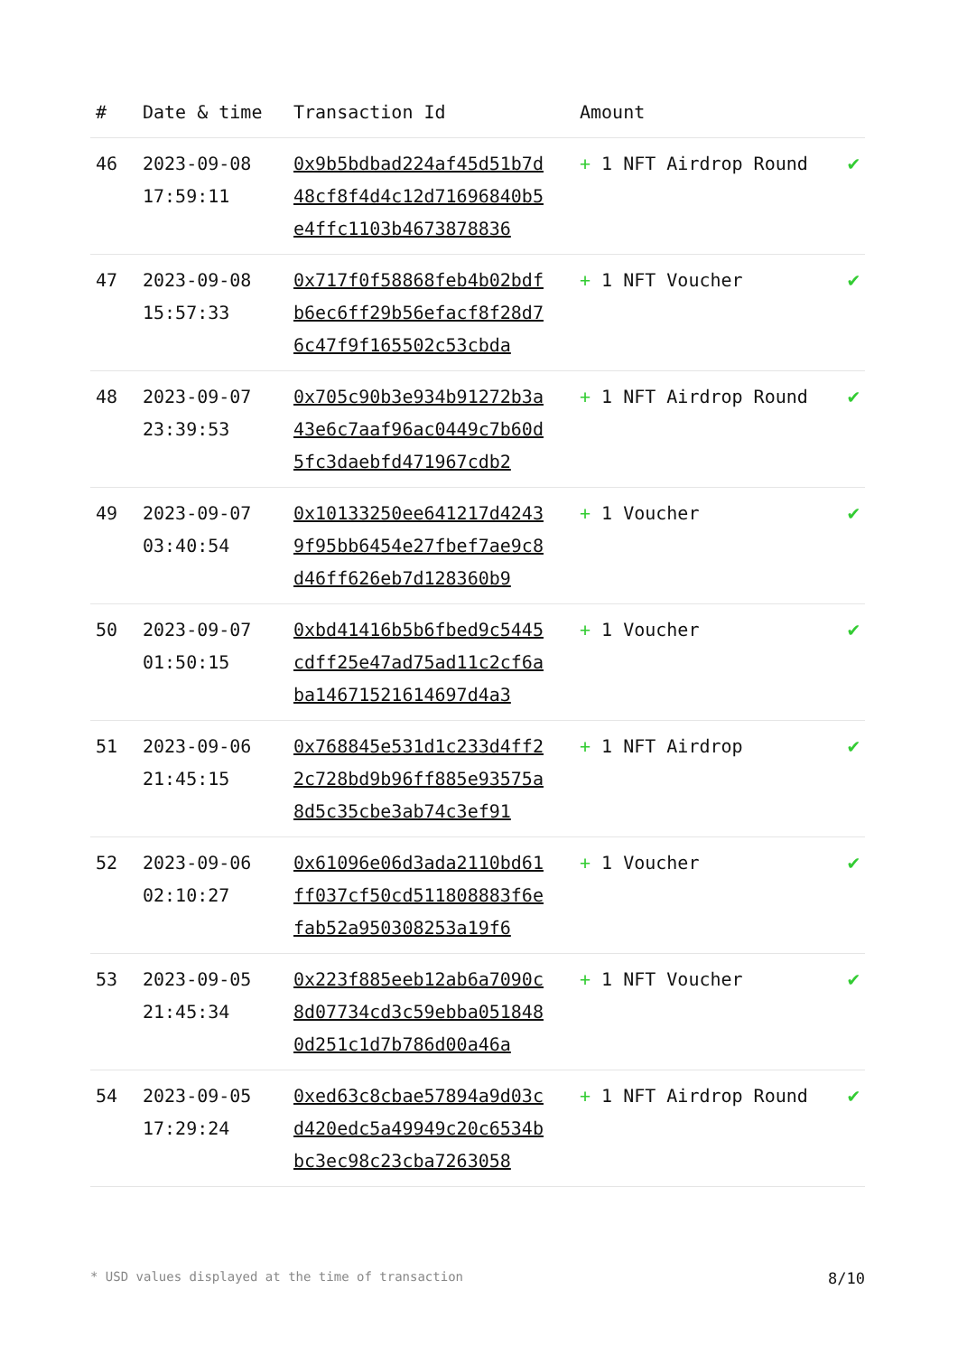| # | Date & time | Transaction Id | Amount | |
| --- | --- | --- | --- | --- |
| 46 | 2023-09-08 17:59:11 | 0x9b5bdbad224af45d51b7d48cf8f4d4c12d71696840b5e4ffc1103b4673878836 | + 1 NFT Airdrop Round | ✔ |
| 47 | 2023-09-08 15:57:33 | 0x717f0f58868feb4b02bdfb6ec6ff29b56efacf8f28d76c47f9f165502c53cbda | + 1 NFT Voucher | ✔ |
| 48 | 2023-09-07 23:39:53 | 0x705c90b3e934b91272b3a43e6c7aaf96ac0449c7b60d5fc3daebfd471967cdb2 | + 1 NFT Airdrop Round | ✔ |
| 49 | 2023-09-07 03:40:54 | 0x10133250ee641217d42439f95bb6454e27fbef7ae9c8d46ff626eb7d128360b9 | + 1 Voucher | ✔ |
| 50 | 2023-09-07 01:50:15 | 0xbd41416b5b6fbed9c5445cdff25e47ad75ad11c2cf6aba14671521614697d4a3 | + 1 Voucher | ✔ |
| 51 | 2023-09-06 21:45:15 | 0x768845e531d1c233d4ff22c728bd9b96ff885e93575a8d5c35cbe3ab74c3ef91 | + 1 NFT Airdrop | ✔ |
| 52 | 2023-09-06 02:10:27 | 0x61096e06d3ada2110bd61ff037cf50cd511808883f6efab52a950308253a19f6 | + 1 Voucher | ✔ |
| 53 | 2023-09-05 21:45:34 | 0x223f885eeb12ab6a7090c8d07734cd3c59ebba0518480d251c1d7b786d00a46a | + 1 NFT Voucher | ✔ |
| 54 | 2023-09-05 17:29:24 | 0xed63c8cbae57894a9d03cd420edc5a49949c20c6534bbc3ec98c23cba7263058 | + 1 NFT Airdrop Round | ✔ |
* USD values displayed at the time of transaction 8/10